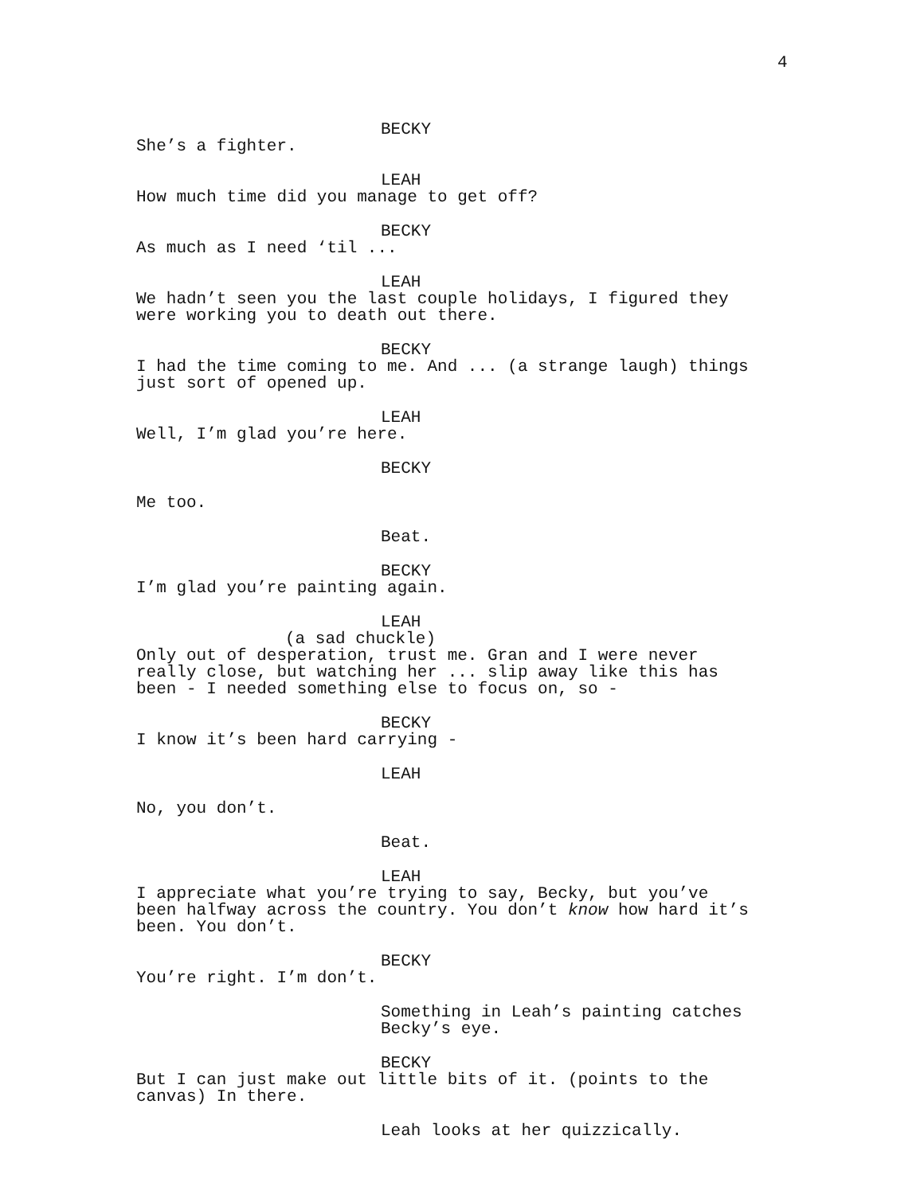4
BECKY
She’s a fighter.
LEAH
How much time did you manage to get off?
BECKY
As much as I need ‘til ...
LEAH
We hadn’t seen you the last couple holidays, I figured they were working you to death out there.
BECKY
I had the time coming to me. And ... (a strange laugh) things just sort of opened up.
LEAH
Well, I’m glad you’re here.
BECKY
Me too.
Beat.
BECKY
I’m glad you’re painting again.
LEAH
(a sad chuckle)
Only out of desperation, trust me. Gran and I were never really close, but watching her ... slip away like this has been - I needed something else to focus on, so -
BECKY
I know it’s been hard carrying -
LEAH
No, you don’t.
Beat.
LEAH
I appreciate what you’re trying to say, Becky, but you’ve been halfway across the country. You don’t know how hard it’s been. You don’t.
BECKY
You’re right. I’m don’t.
Something in Leah’s painting catches Becky’s eye.
BECKY
But I can just make out little bits of it. (points to the canvas) In there.
Leah looks at her quizzically.